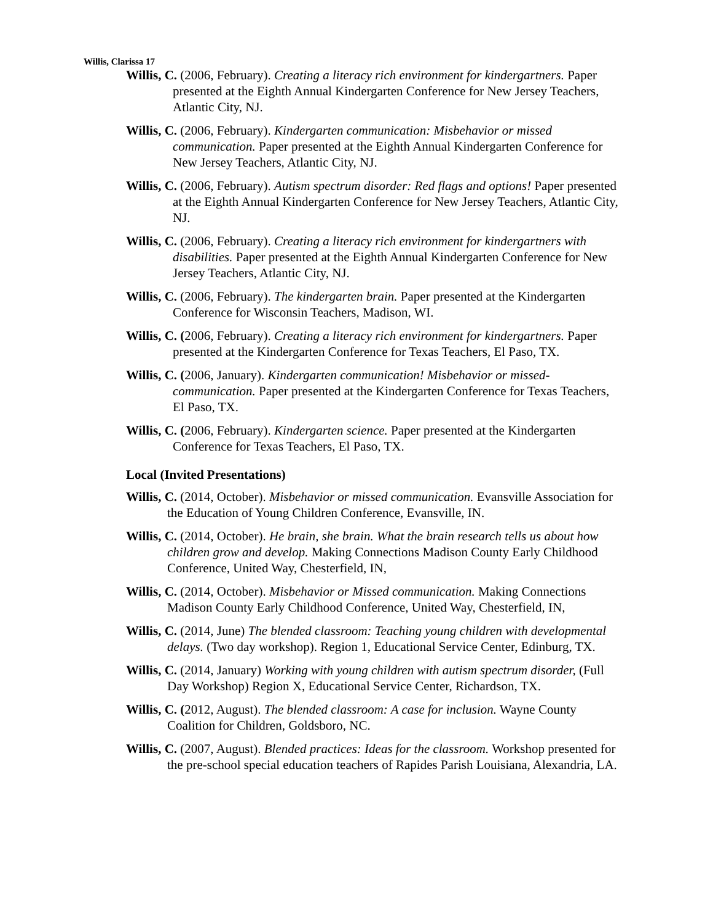Willis, Clarissa 17
Willis, C. (2006, February). Creating a literacy rich environment for kindergartners. Paper presented at the Eighth Annual Kindergarten Conference for New Jersey Teachers, Atlantic City, NJ.
Willis, C. (2006, February). Kindergarten communication: Misbehavior or missed communication. Paper presented at the Eighth Annual Kindergarten Conference for New Jersey Teachers, Atlantic City, NJ.
Willis, C. (2006, February). Autism spectrum disorder: Red flags and options! Paper presented at the Eighth Annual Kindergarten Conference for New Jersey Teachers, Atlantic City, NJ.
Willis, C. (2006, February). Creating a literacy rich environment for kindergartners with disabilities. Paper presented at the Eighth Annual Kindergarten Conference for New Jersey Teachers, Atlantic City, NJ.
Willis, C. (2006, February). The kindergarten brain. Paper presented at the Kindergarten Conference for Wisconsin Teachers, Madison, WI.
Willis, C. (2006, February). Creating a literacy rich environment for kindergartners. Paper presented at the Kindergarten Conference for Texas Teachers, El Paso, TX.
Willis, C. (2006, January). Kindergarten communication! Misbehavior or missed-communication. Paper presented at the Kindergarten Conference for Texas Teachers, El Paso, TX.
Willis, C. (2006, February). Kindergarten science. Paper presented at the Kindergarten Conference for Texas Teachers, El Paso, TX.
Local (Invited Presentations)
Willis, C. (2014, October). Misbehavior or missed communication. Evansville Association for the Education of Young Children Conference, Evansville, IN.
Willis, C. (2014, October). He brain, she brain. What the brain research tells us about how children grow and develop. Making Connections Madison County Early Childhood Conference, United Way, Chesterfield, IN,
Willis, C. (2014, October). Misbehavior or Missed communication. Making Connections Madison County Early Childhood Conference, United Way, Chesterfield, IN,
Willis, C. (2014, June) The blended classroom: Teaching young children with developmental delays. (Two day workshop). Region 1, Educational Service Center, Edinburg, TX.
Willis, C. (2014, January) Working with young children with autism spectrum disorder, (Full Day Workshop) Region X, Educational Service Center, Richardson, TX.
Willis, C. (2012, August). The blended classroom: A case for inclusion. Wayne County Coalition for Children, Goldsboro, NC.
Willis, C. (2007, August). Blended practices: Ideas for the classroom. Workshop presented for the pre-school special education teachers of Rapides Parish Louisiana, Alexandria, LA.